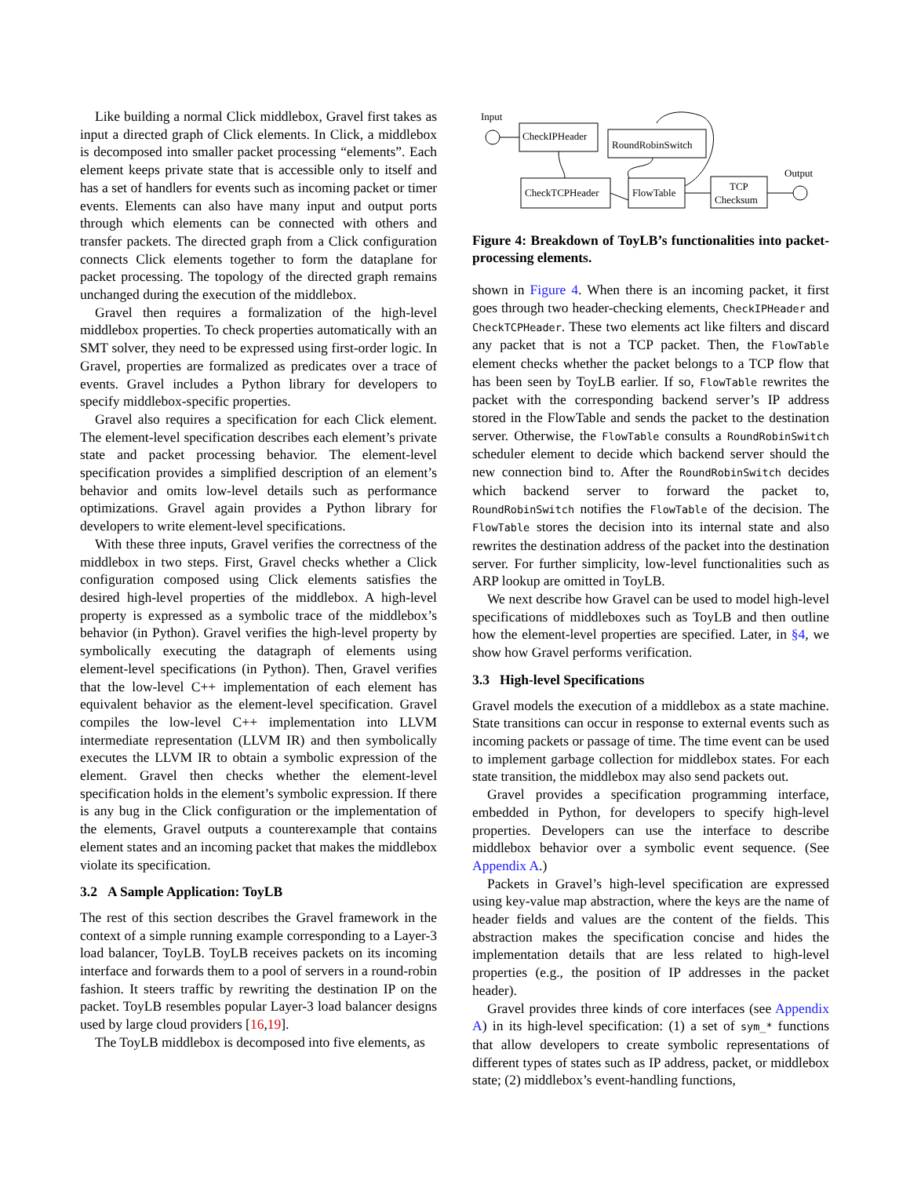Like building a normal Click middlebox, Gravel first takes as input a directed graph of Click elements. In Click, a middlebox is decomposed into smaller packet processing “elements”. Each element keeps private state that is accessible only to itself and has a set of handlers for events such as incoming packet or timer events. Elements can also have many input and output ports through which elements can be connected with others and transfer packets. The directed graph from a Click configuration connects Click elements together to form the dataplane for packet processing. The topology of the directed graph remains unchanged during the execution of the middlebox.
Gravel then requires a formalization of the high-level middlebox properties. To check properties automatically with an SMT solver, they need to be expressed using first-order logic. In Gravel, properties are formalized as predicates over a trace of events. Gravel includes a Python library for developers to specify middlebox-specific properties.
Gravel also requires a specification for each Click element. The element-level specification describes each element’s private state and packet processing behavior. The element-level specification provides a simplified description of an element’s behavior and omits low-level details such as performance optimizations. Gravel again provides a Python library for developers to write element-level specifications.
With these three inputs, Gravel verifies the correctness of the middlebox in two steps. First, Gravel checks whether a Click configuration composed using Click elements satisfies the desired high-level properties of the middlebox. A high-level property is expressed as a symbolic trace of the middlebox’s behavior (in Python). Gravel verifies the high-level property by symbolically executing the datagraph of elements using element-level specifications (in Python). Then, Gravel verifies that the low-level C++ implementation of each element has equivalent behavior as the element-level specification. Gravel compiles the low-level C++ implementation into LLVM intermediate representation (LLVM IR) and then symbolically executes the LLVM IR to obtain a symbolic expression of the element. Gravel then checks whether the element-level specification holds in the element’s symbolic expression. If there is any bug in the Click configuration or the implementation of the elements, Gravel outputs a counterexample that contains element states and an incoming packet that makes the middlebox violate its specification.
3.2 A Sample Application: ToyLB
The rest of this section describes the Gravel framework in the context of a simple running example corresponding to a Layer-3 load balancer, ToyLB. ToyLB receives packets on its incoming interface and forwards them to a pool of servers in a round-robin fashion. It steers traffic by rewriting the destination IP on the packet. ToyLB resembles popular Layer-3 load balancer designs used by large cloud providers [16,19].
The ToyLB middlebox is decomposed into five elements, as
Input
CheckIPHeader
RoundRobinSwitch
CheckTCPHeader
FlowTable
TCP
Checksum
Output
Figure 4: Breakdown of ToyLB’s functionalities into packet-processing elements.
shown in Figure 4. When there is an incoming packet, it first goes through two header-checking elements, CheckIPHeader and CheckTCPHeader. These two elements act like filters and discard any packet that is not a TCP packet. Then, the FlowTable element checks whether the packet belongs to a TCP flow that has been seen by ToyLB earlier. If so, FlowTable rewrites the packet with the corresponding backend server’s IP address stored in the FlowTable and sends the packet to the destination server. Otherwise, the FlowTable consults a RoundRobinSwitch scheduler element to decide which backend server should the new connection bind to. After the RoundRobinSwitch decides which backend server to forward the packet to, RoundRobinSwitch notifies the FlowTable of the decision. The FlowTable stores the decision into its internal state and also rewrites the destination address of the packet into the destination server. For further simplicity, low-level functionalities such as ARP lookup are omitted in ToyLB.
We next describe how Gravel can be used to model high-level specifications of middleboxes such as ToyLB and then outline how the element-level properties are specified. Later, in §4, we show how Gravel performs verification.
3.3 High-level Specifications
Gravel models the execution of a middlebox as a state machine. State transitions can occur in response to external events such as incoming packets or passage of time. The time event can be used to implement garbage collection for middlebox states. For each state transition, the middlebox may also send packets out.
Gravel provides a specification programming interface, embedded in Python, for developers to specify high-level properties. Developers can use the interface to describe middlebox behavior over a symbolic event sequence. (See Appendix A.)
Packets in Gravel’s high-level specification are expressed using key-value map abstraction, where the keys are the name of header fields and values are the content of the fields. This abstraction makes the specification concise and hides the implementation details that are less related to high-level properties (e.g., the position of IP addresses in the packet header).
Gravel provides three kinds of core interfaces (see Appendix A) in its high-level specification: (1) a set of sym_* functions that allow developers to create symbolic representations of different types of states such as IP address, packet, or middlebox state; (2) middlebox’s event-handling functions,